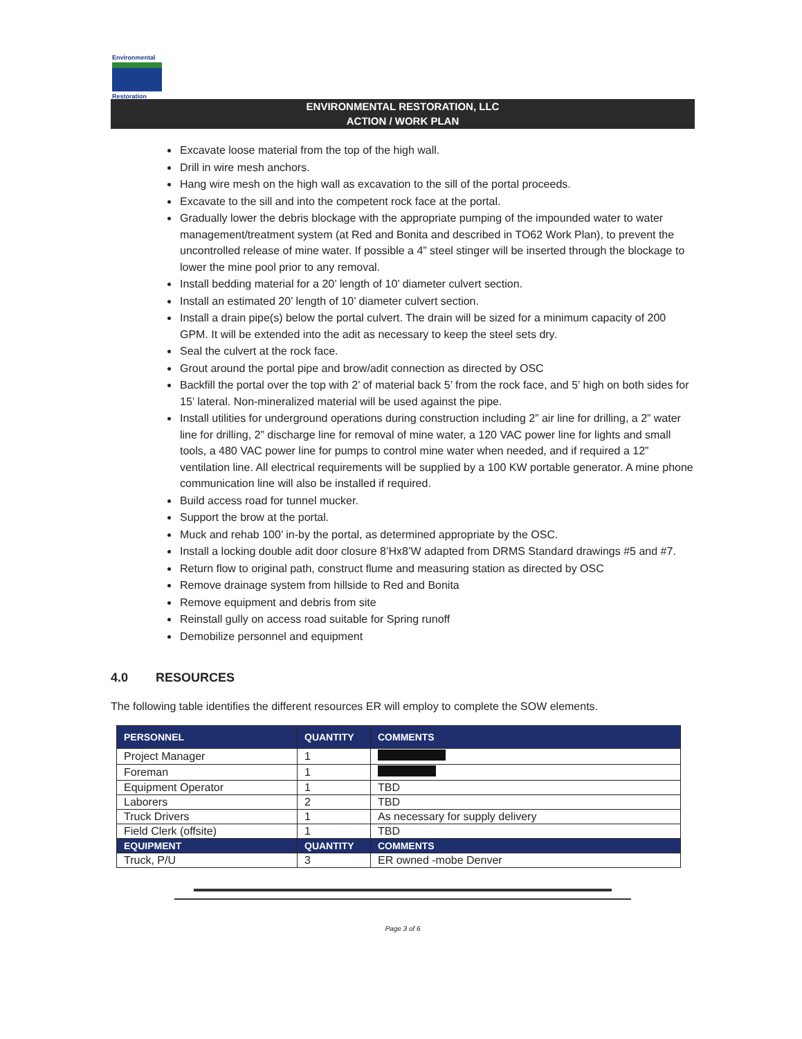Environmental
Restoration
ENVIRONMENTAL RESTORATION, LLC
ACTION / WORK PLAN
Excavate loose material from the top of the high wall.
Drill in wire mesh anchors.
Hang wire mesh on the high wall as excavation to the sill of the portal proceeds.
Excavate to the sill and into the competent rock face at the portal.
Gradually lower the debris blockage with the appropriate pumping of the impounded water to water management/treatment system (at Red and Bonita and described in TO62 Work Plan), to prevent the uncontrolled release of mine water. If possible a 4” steel stinger will be inserted through the blockage to lower the mine pool prior to any removal.
Install bedding material for a 20’ length of 10’ diameter culvert section.
Install an estimated 20’ length of 10’ diameter culvert section.
Install a drain pipe(s) below the portal culvert. The drain will be sized for a minimum capacity of 200 GPM. It will be extended into the adit as necessary to keep the steel sets dry.
Seal the culvert at the rock face.
Grout around the portal pipe and brow/adit connection as directed by OSC
Backfill the portal over the top with 2’ of material back 5’ from the rock face, and 5’ high on both sides for 15’ lateral. Non-mineralized material will be used against the pipe.
Install utilities for underground operations during construction including 2” air line for drilling, a 2” water line for drilling, 2” discharge line for removal of mine water, a 120 VAC power line for lights and small tools, a 480 VAC power line for pumps to control mine water when needed, and if required a 12” ventilation line. All electrical requirements will be supplied by a 100 KW portable generator. A mine phone communication line will also be installed if required.
Build access road for tunnel mucker.
Support the brow at the portal.
Muck and rehab 100’ in-by the portal, as determined appropriate by the OSC.
Install a locking double adit door closure 8’Hx8’W adapted from DRMS Standard drawings #5 and #7.
Return flow to original path, construct flume and measuring station as directed by OSC
Remove drainage system from hillside to Red and Bonita
Remove equipment and debris from site
Reinstall gully on access road suitable for Spring runoff
Demobilize personnel and equipment
4.0 RESOURCES
The following table identifies the different resources ER will employ to complete the SOW elements.
| PERSONNEL | QUANTITY | COMMENTS |
| --- | --- | --- |
| Project Manager | 1 | |
| Foreman | 1 | |
| Equipment Operator | 1 | TBD |
| Laborers | 2 | TBD |
| Truck Drivers | 1 | As necessary for supply delivery |
| Field Clerk (offsite) | 1 | TBD |
| EQUIPMENT | QUANTITY | COMMENTS |
| Truck, P/U | 3 | ER owned -mobe Denver |
Page 3 of 6